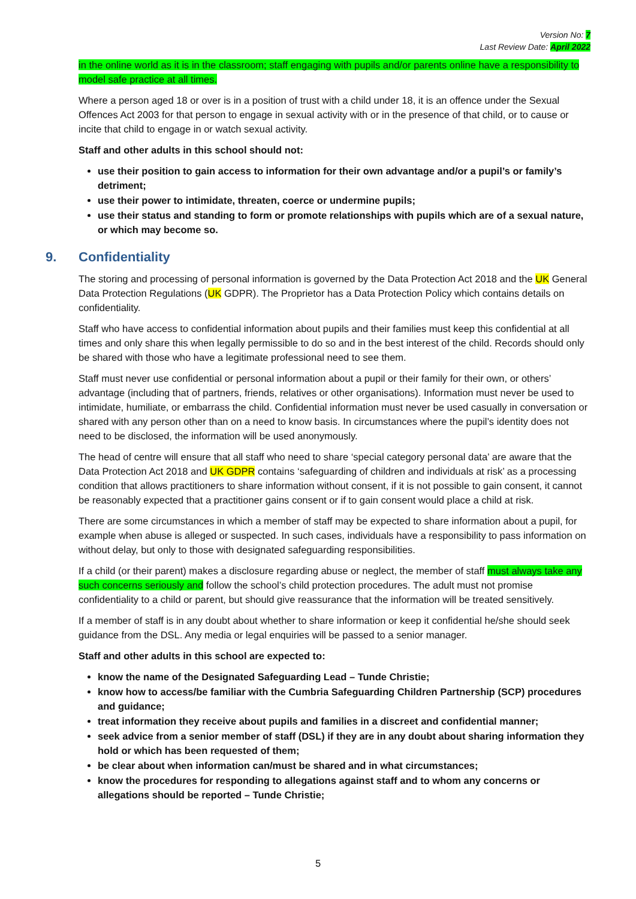Version No: 7
Last Review Date: April 2022
in the online world as it is in the classroom; staff engaging with pupils and/or parents online have a responsibility to model safe practice at all times.
Where a person aged 18 or over is in a position of trust with a child under 18, it is an offence under the Sexual Offences Act 2003 for that person to engage in sexual activity with or in the presence of that child, or to cause or incite that child to engage in or watch sexual activity.
Staff and other adults in this school should not:
use their position to gain access to information for their own advantage and/or a pupil’s or family’s detriment;
use their power to intimidate, threaten, coerce or undermine pupils;
use their status and standing to form or promote relationships with pupils which are of a sexual nature, or which may become so.
9. Confidentiality
The storing and processing of personal information is governed by the Data Protection Act 2018 and the UK General Data Protection Regulations (UK GDPR). The Proprietor has a Data Protection Policy which contains details on confidentiality.
Staff who have access to confidential information about pupils and their families must keep this confidential at all times and only share this when legally permissible to do so and in the best interest of the child. Records should only be shared with those who have a legitimate professional need to see them.
Staff must never use confidential or personal information about a pupil or their family for their own, or others’ advantage (including that of partners, friends, relatives or other organisations). Information must never be used to intimidate, humiliate, or embarrass the child. Confidential information must never be used casually in conversation or shared with any person other than on a need to know basis. In circumstances where the pupil’s identity does not need to be disclosed, the information will be used anonymously.
The head of centre will ensure that all staff who need to share ‘special category personal data’ are aware that the Data Protection Act 2018 and UK GDPR contains ‘safeguarding of children and individuals at risk’ as a processing condition that allows practitioners to share information without consent, if it is not possible to gain consent, it cannot be reasonably expected that a practitioner gains consent or if to gain consent would place a child at risk.
There are some circumstances in which a member of staff may be expected to share information about a pupil, for example when abuse is alleged or suspected. In such cases, individuals have a responsibility to pass information on without delay, but only to those with designated safeguarding responsibilities.
If a child (or their parent) makes a disclosure regarding abuse or neglect, the member of staff must always take any such concerns seriously and follow the school’s child protection procedures. The adult must not promise confidentiality to a child or parent, but should give reassurance that the information will be treated sensitively.
If a member of staff is in any doubt about whether to share information or keep it confidential he/she should seek guidance from the DSL. Any media or legal enquiries will be passed to a senior manager.
Staff and other adults in this school are expected to:
know the name of the Designated Safeguarding Lead – Tunde Christie;
know how to access/be familiar with the Cumbria Safeguarding Children Partnership (SCP) procedures and guidance;
treat information they receive about pupils and families in a discreet and confidential manner;
seek advice from a senior member of staff (DSL) if they are in any doubt about sharing information they hold or which has been requested of them;
be clear about when information can/must be shared and in what circumstances;
know the procedures for responding to allegations against staff and to whom any concerns or allegations should be reported – Tunde Christie;
5